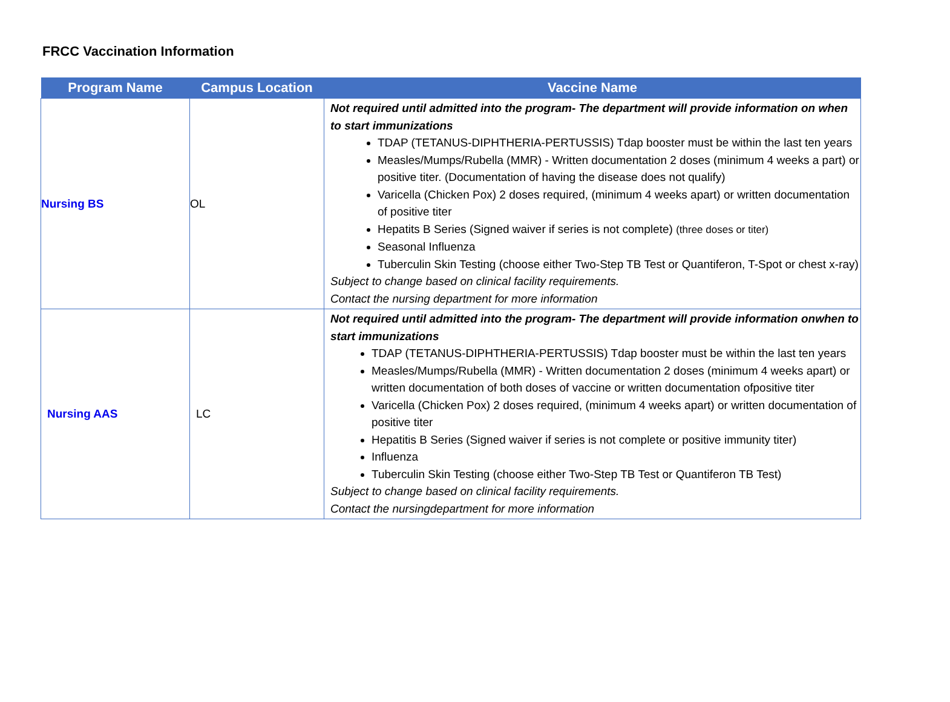FRCC Vaccination Information
| Program Name | Campus Location | Vaccine Name |
| --- | --- | --- |
| Nursing BS | OL | Not required until admitted into the program- The department will provide information on when to start immunizations TDAP (TETANUS-DIPHTHERIA-PERTUSSIS) Tdap booster must be within the last ten years Measles/Mumps/Rubella (MMR) - Written documentation 2 doses (minimum 4 weeks a part) or positive titer. (Documentation of having the disease does not qualify) Varicella (Chicken Pox) 2 doses required, (minimum 4 weeks apart) or written documentation of positive titer Hepatits B Series (Signed waiver if series is not complete) (three doses or titer) Seasonal Influenza Tuberculin Skin Testing (choose either Two-Step TB Test or Quantiferon, T-Spot or chest x-ray) Subject to change based on clinical facility requirements. Contact the nursing department for more information |
| Nursing AAS | LC | Not required until admitted into the program- The department will provide information onwhen to start immunizations TDAP (TETANUS-DIPHTHERIA-PERTUSSIS) Tdap booster must be within the last ten years Measles/Mumps/Rubella (MMR) - Written documentation 2 doses (minimum 4 weeks apart) or written documentation of both doses of vaccine or written documentation ofpositive titer Varicella (Chicken Pox) 2 doses required, (minimum 4 weeks apart) or written documentation of positive titer Hepatitis B Series (Signed waiver if series is not complete or positive immunity titer) Influenza Tuberculin Skin Testing (choose either Two-Step TB Test or Quantiferon TB Test) Subject to change based on clinical facility requirements. Contact the nursingdepartment for more information |